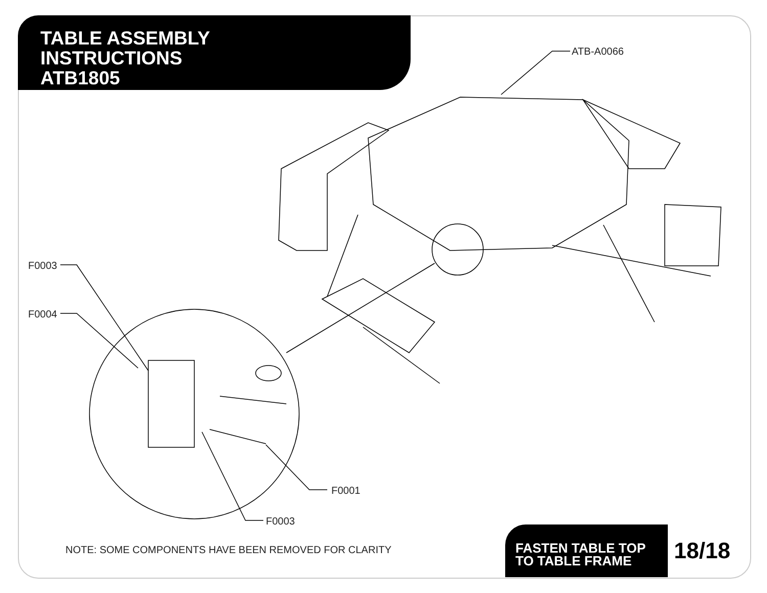TABLE ASSEMBLY
INSTRUCTIONS
ATB1805
ATB-A0066
F0003
F0004
F0001
F0003
NOTE: SOME COMPONENTS HAVE BEEN REMOVED FOR CLARITY
FASTEN TABLE TOP
TO TABLE FRAME
18/18